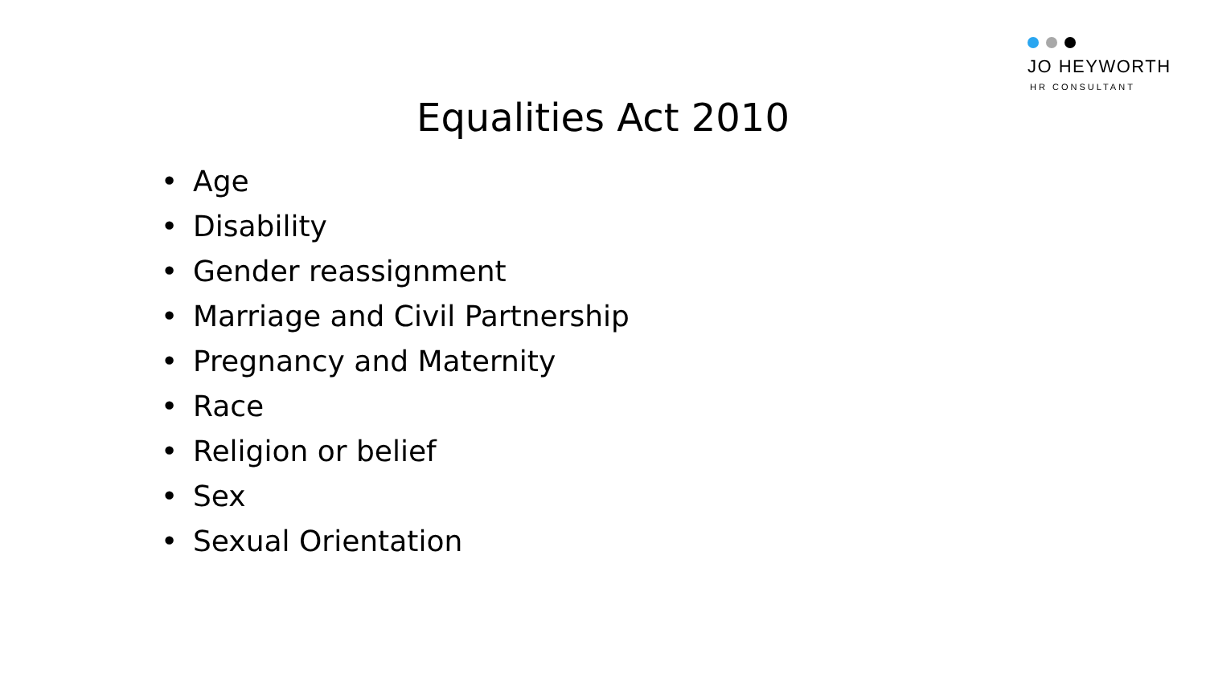JO HEYWORTH
HR CONSULTANT
Equalities Act 2010
• Age
• Disability
• Gender reassignment
• Marriage and Civil Partnership
• Pregnancy and Maternity
• Race
• Religion or belief
• Sex
• Sexual Orientation